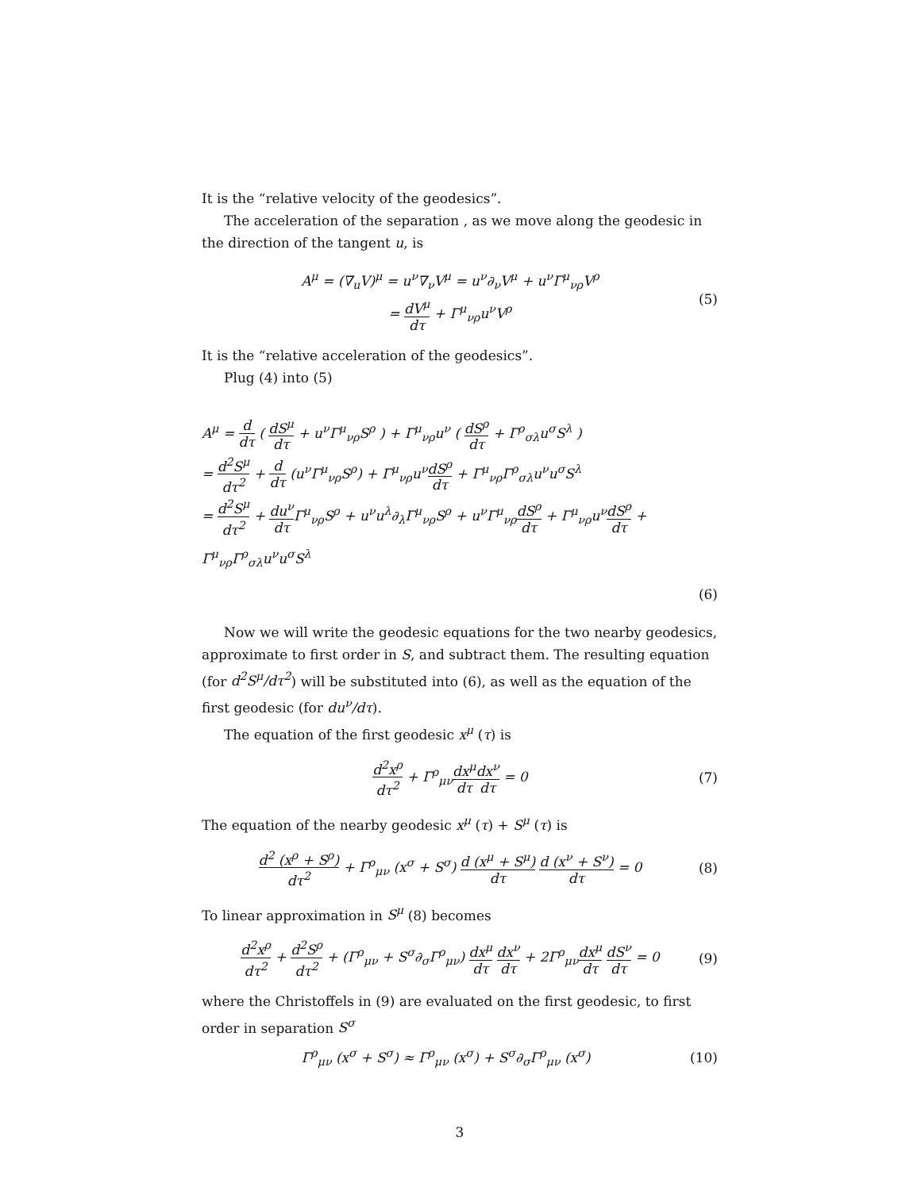It is the “relative velocity of the geodesics”.
The acceleration of the separation , as we move along the geodesic in the direction of the tangent u, is
A<sup>μ</sup> = (∇<sub>u</sub>V)<sup>μ</sup> = u<sup>ν</sup>∇<sub>ν</sub>V<sup>μ</sup> = u<sup>ν</sup>∂<sub>ν</sub>V<sup>μ</sup> + u<sup>ν</sup>Γ<sup>μ</sup><sub>νρ</sub>V<sup>ρ</sup>
= dV<sup>μ</sup> dτ + Γ<sup>μ</sup><sub>νρ</sub>u<sup>ν</sup>V<sup>ρ</sup>
(5)
It is the “relative acceleration of the geodesics”.
Plug (4) into (5)
A<sup>μ</sup> = d dτ ( dS<sup>μ</sup> dτ + u<sup>ν</sup>Γ<sup>μ</sup><sub>νρ</sub>S<sup>ρ</sup> ) + Γ<sup>μ</sup><sub>νρ</sub>u<sup>ν</sup> ( dS<sup>ρ</sup> dτ + Γ<sup>ρ</sup><sub>σλ</sub>u<sup>σ</sup>S<sup>λ</sup> )
= d<sup>2</sup>S<sup>μ</sup> dτ<sup>2</sup> + d dτ (u<sup>ν</sup>Γ<sup>μ</sup><sub>νρ</sub>S<sup>ρ</sup>) + Γ<sup>μ</sup><sub>νρ</sub>u<sup>ν</sup>dS<sup>ρ</sup> dτ + Γ<sup>μ</sup><sub>νρ</sub>Γ<sup>ρ</sup><sub>σλ</sub>u<sup>ν</sup>u<sup>σ</sup>S<sup>λ</sup>
= d<sup>2</sup>S<sup>μ</sup> dτ<sup>2</sup> + du<sup>ν</sup> dτ Γ<sup>μ</sup><sub>νρ</sub>S<sup>ρ</sup> + u<sup>ν</sup>u<sup>λ</sup>∂<sub>λ</sub>Γ<sup>μ</sup><sub>νρ</sub>S<sup>ρ</sup> + u<sup>ν</sup>Γ<sup>μ</sup><sub>νρ</sub>dS<sup>ρ</sup> dτ + Γ<sup>μ</sup><sub>νρ</sub>u<sup>ν</sup>dS<sup>ρ</sup> dτ + Γ<sup>μ</sup><sub>νρ</sub>Γ<sup>ρ</sup><sub>σλ</sub>u<sup>ν</sup>u<sup>σ</sup>S<sup>λ</sup>
(6)
Now we will write the geodesic equations for the two nearby geodesics, approximate to first order in S, and subtract them. The resulting equation (for d<sup>2</sup>S<sup>μ</sup>/dτ<sup>2</sup>) will be substituted into (6), as well as the equation of the first geodesic (for du<sup>ν</sup>/dτ).
The equation of the first geodesic x<sup>μ</sup> (τ) is
d<sup>2</sup>x<sup>ρ</sup> dτ<sup>2</sup> + Γ<sup>ρ</sup><sub>μν</sub>dx<sup>μ</sup> dτ dx<sup>ν</sup> dτ = 0
(7)
The equation of the nearby geodesic x<sup>μ</sup> (τ) + S<sup>μ</sup> (τ) is
d<sup>2</sup> (x<sup>ρ</sup> + S<sup>ρ</sup>) dτ<sup>2</sup> + Γ<sup>ρ</sup><sub>μν</sub> (x<sup>σ</sup> + S<sup>σ</sup>) d (x<sup>μ</sup> + S<sup>μ</sup>) dτ d (x<sup>ν</sup> + S<sup>ν</sup>) dτ = 0
(8)
To linear approximation in S<sup>μ</sup> (8) becomes
d<sup>2</sup>x<sup>ρ</sup> dτ<sup>2</sup> + d<sup>2</sup>S<sup>ρ</sup> dτ<sup>2</sup> + (Γ<sup>ρ</sup><sub>μν</sub> + S<sup>σ</sup>∂<sub>σ</sub>Γ<sup>ρ</sup><sub>μν</sub>) dx<sup>μ</sup> dτ dx<sup>ν</sup> dτ + 2Γ<sup>ρ</sup><sub>μν</sub>dx<sup>μ</sup> dτ dS<sup>ν</sup> dτ = 0
(9)
where the Christoffels in (9) are evaluated on the first geodesic, to first order in separation S<sup>σ</sup>
Γ<sup>ρ</sup><sub>μν</sub> (x<sup>σ</sup> + S<sup>σ</sup>) ≈ Γ<sup>ρ</sup><sub>μν</sub> (x<sup>σ</sup>) + S<sup>σ</sup>∂<sub>σ</sub>Γ<sup>ρ</sup><sub>μν</sub> (x<sup>σ</sup>)
(10)
3